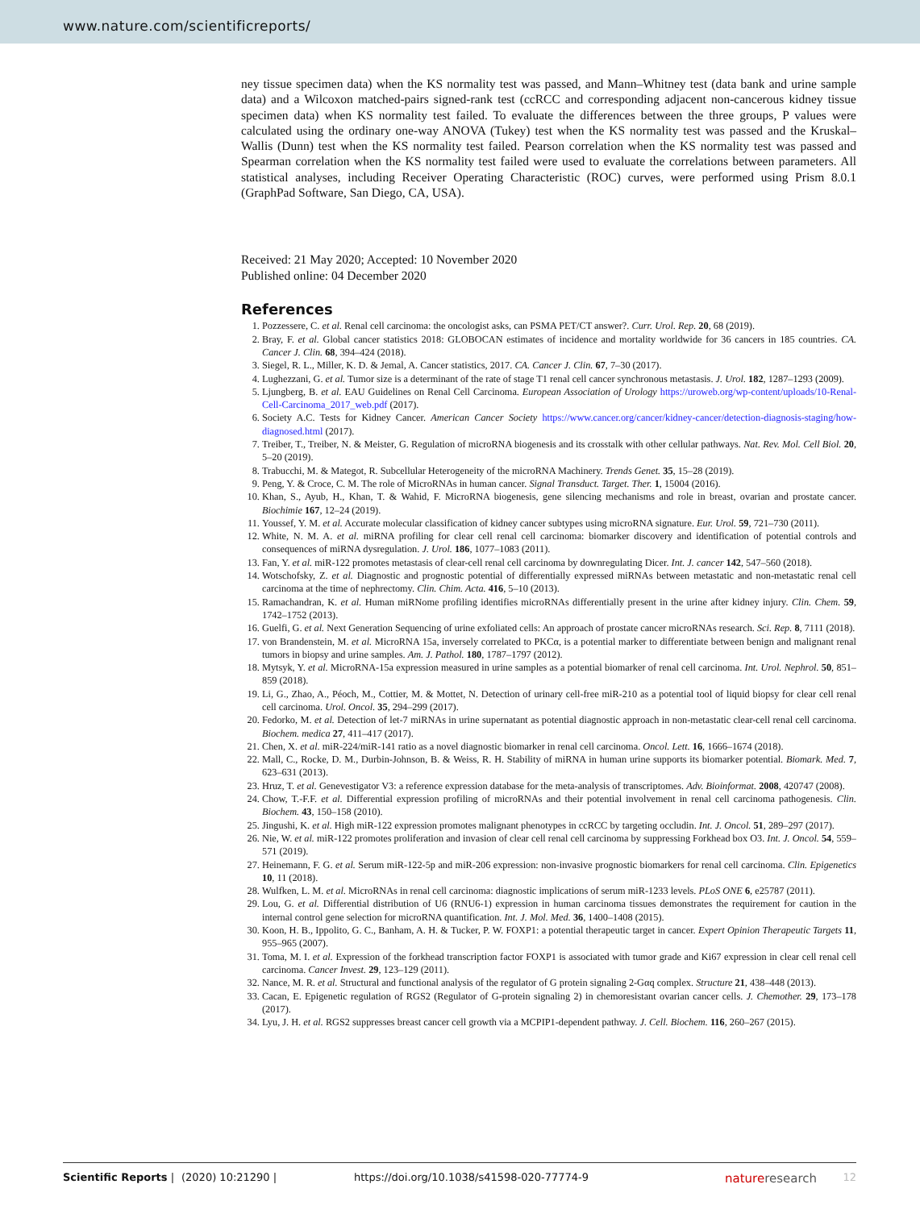www.nature.com/scientificreports/
ney tissue specimen data) when the KS normality test was passed, and Mann–Whitney test (data bank and urine sample data) and a Wilcoxon matched-pairs signed-rank test (ccRCC and corresponding adjacent non-cancerous kidney tissue specimen data) when KS normality test failed. To evaluate the differences between the three groups, P values were calculated using the ordinary one-way ANOVA (Tukey) test when the KS normality test was passed and the Kruskal–Wallis (Dunn) test when the KS normality test failed. Pearson correlation when the KS normality test was passed and Spearman correlation when the KS normality test failed were used to evaluate the correlations between parameters. All statistical analyses, including Receiver Operating Characteristic (ROC) curves, were performed using Prism 8.0.1 (GraphPad Software, San Diego, CA, USA).
Received: 21 May 2020; Accepted: 10 November 2020
Published online: 04 December 2020
References
1. Pozzessere, C. et al. Renal cell carcinoma: the oncologist asks, can PSMA PET/CT answer?. Curr. Urol. Rep. 20, 68 (2019).
2. Bray, F. et al. Global cancer statistics 2018: GLOBOCAN estimates of incidence and mortality worldwide for 36 cancers in 185 countries. CA. Cancer J. Clin. 68, 394–424 (2018).
3. Siegel, R. L., Miller, K. D. & Jemal, A. Cancer statistics, 2017. CA. Cancer J. Clin. 67, 7–30 (2017).
4. Lughezzani, G. et al. Tumor size is a determinant of the rate of stage T1 renal cell cancer synchronous metastasis. J. Urol. 182, 1287–1293 (2009).
5. Ljungberg, B. et al. EAU Guidelines on Renal Cell Carcinoma. European Association of Urology https://uroweb.org/wp-content/uploads/10-Renal-Cell-Carcinoma_2017_web.pdf (2017).
6. Society A.C. Tests for Kidney Cancer. American Cancer Society https://www.cancer.org/cancer/kidney-cancer/detection-diagnosis-staging/how-diagnosed.html (2017).
7. Treiber, T., Treiber, N. & Meister, G. Regulation of microRNA biogenesis and its crosstalk with other cellular pathways. Nat. Rev. Mol. Cell Biol. 20, 5–20 (2019).
8. Trabucchi, M. & Mategot, R. Subcellular Heterogeneity of the microRNA Machinery. Trends Genet. 35, 15–28 (2019).
9. Peng, Y. & Croce, C. M. The role of MicroRNAs in human cancer. Signal Transduct. Target. Ther. 1, 15004 (2016).
10. Khan, S., Ayub, H., Khan, T. & Wahid, F. MicroRNA biogenesis, gene silencing mechanisms and role in breast, ovarian and prostate cancer. Biochimie 167, 12–24 (2019).
11. Youssef, Y. M. et al. Accurate molecular classification of kidney cancer subtypes using microRNA signature. Eur. Urol. 59, 721–730 (2011).
12. White, N. M. A. et al. miRNA profiling for clear cell renal cell carcinoma: biomarker discovery and identification of potential controls and consequences of miRNA dysregulation. J. Urol. 186, 1077–1083 (2011).
13. Fan, Y. et al. miR-122 promotes metastasis of clear-cell renal cell carcinoma by downregulating Dicer. Int. J. cancer 142, 547–560 (2018).
14. Wotschofsky, Z. et al. Diagnostic and prognostic potential of differentially expressed miRNAs between metastatic and non-metastatic renal cell carcinoma at the time of nephrectomy. Clin. Chim. Acta. 416, 5–10 (2013).
15. Ramachandran, K. et al. Human miRNome profiling identifies microRNAs differentially present in the urine after kidney injury. Clin. Chem. 59, 1742–1752 (2013).
16. Guelfi, G. et al. Next Generation Sequencing of urine exfoliated cells: An approach of prostate cancer microRNAs research. Sci. Rep. 8, 7111 (2018).
17. von Brandenstein, M. et al. MicroRNA 15a, inversely correlated to PKCα, is a potential marker to differentiate between benign and malignant renal tumors in biopsy and urine samples. Am. J. Pathol. 180, 1787–1797 (2012).
18. Mytsyk, Y. et al. MicroRNA-15a expression measured in urine samples as a potential biomarker of renal cell carcinoma. Int. Urol. Nephrol. 50, 851–859 (2018).
19. Li, G., Zhao, A., Péoch, M., Cottier, M. & Mottet, N. Detection of urinary cell-free miR-210 as a potential tool of liquid biopsy for clear cell renal cell carcinoma. Urol. Oncol. 35, 294–299 (2017).
20. Fedorko, M. et al. Detection of let-7 miRNAs in urine supernatant as potential diagnostic approach in non-metastatic clear-cell renal cell carcinoma. Biochem. medica 27, 411–417 (2017).
21. Chen, X. et al. miR-224/miR-141 ratio as a novel diagnostic biomarker in renal cell carcinoma. Oncol. Lett. 16, 1666–1674 (2018).
22. Mall, C., Rocke, D. M., Durbin-Johnson, B. & Weiss, R. H. Stability of miRNA in human urine supports its biomarker potential. Biomark. Med. 7, 623–631 (2013).
23. Hruz, T. et al. Genevestigator V3: a reference expression database for the meta-analysis of transcriptomes. Adv. Bioinformat. 2008, 420747 (2008).
24. Chow, T.-F.F. et al. Differential expression profiling of microRNAs and their potential involvement in renal cell carcinoma pathogenesis. Clin. Biochem. 43, 150–158 (2010).
25. Jingushi, K. et al. High miR-122 expression promotes malignant phenotypes in ccRCC by targeting occludin. Int. J. Oncol. 51, 289–297 (2017).
26. Nie, W. et al. miR-122 promotes proliferation and invasion of clear cell renal cell carcinoma by suppressing Forkhead box O3. Int. J. Oncol. 54, 559–571 (2019).
27. Heinemann, F. G. et al. Serum miR-122-5p and miR-206 expression: non-invasive prognostic biomarkers for renal cell carcinoma. Clin. Epigenetics 10, 11 (2018).
28. Wulfken, L. M. et al. MicroRNAs in renal cell carcinoma: diagnostic implications of serum miR-1233 levels. PLoS ONE 6, e25787 (2011).
29. Lou, G. et al. Differential distribution of U6 (RNU6-1) expression in human carcinoma tissues demonstrates the requirement for caution in the internal control gene selection for microRNA quantification. Int. J. Mol. Med. 36, 1400–1408 (2015).
30. Koon, H. B., Ippolito, G. C., Banham, A. H. & Tucker, P. W. FOXP1: a potential therapeutic target in cancer. Expert Opinion Therapeutic Targets 11, 955–965 (2007).
31. Toma, M. I. et al. Expression of the forkhead transcription factor FOXP1 is associated with tumor grade and Ki67 expression in clear cell renal cell carcinoma. Cancer Invest. 29, 123–129 (2011).
32. Nance, M. R. et al. Structural and functional analysis of the regulator of G protein signaling 2-Gαq complex. Structure 21, 438–448 (2013).
33. Cacan, E. Epigenetic regulation of RGS2 (Regulator of G-protein signaling 2) in chemoresistant ovarian cancer cells. J. Chemother. 29, 173–178 (2017).
34. Lyu, J. H. et al. RGS2 suppresses breast cancer cell growth via a MCPIP1-dependent pathway. J. Cell. Biochem. 116, 260–267 (2015).
Scientific Reports | (2020) 10:21290 | https://doi.org/10.1038/s41598-020-77774-9 nature research 12